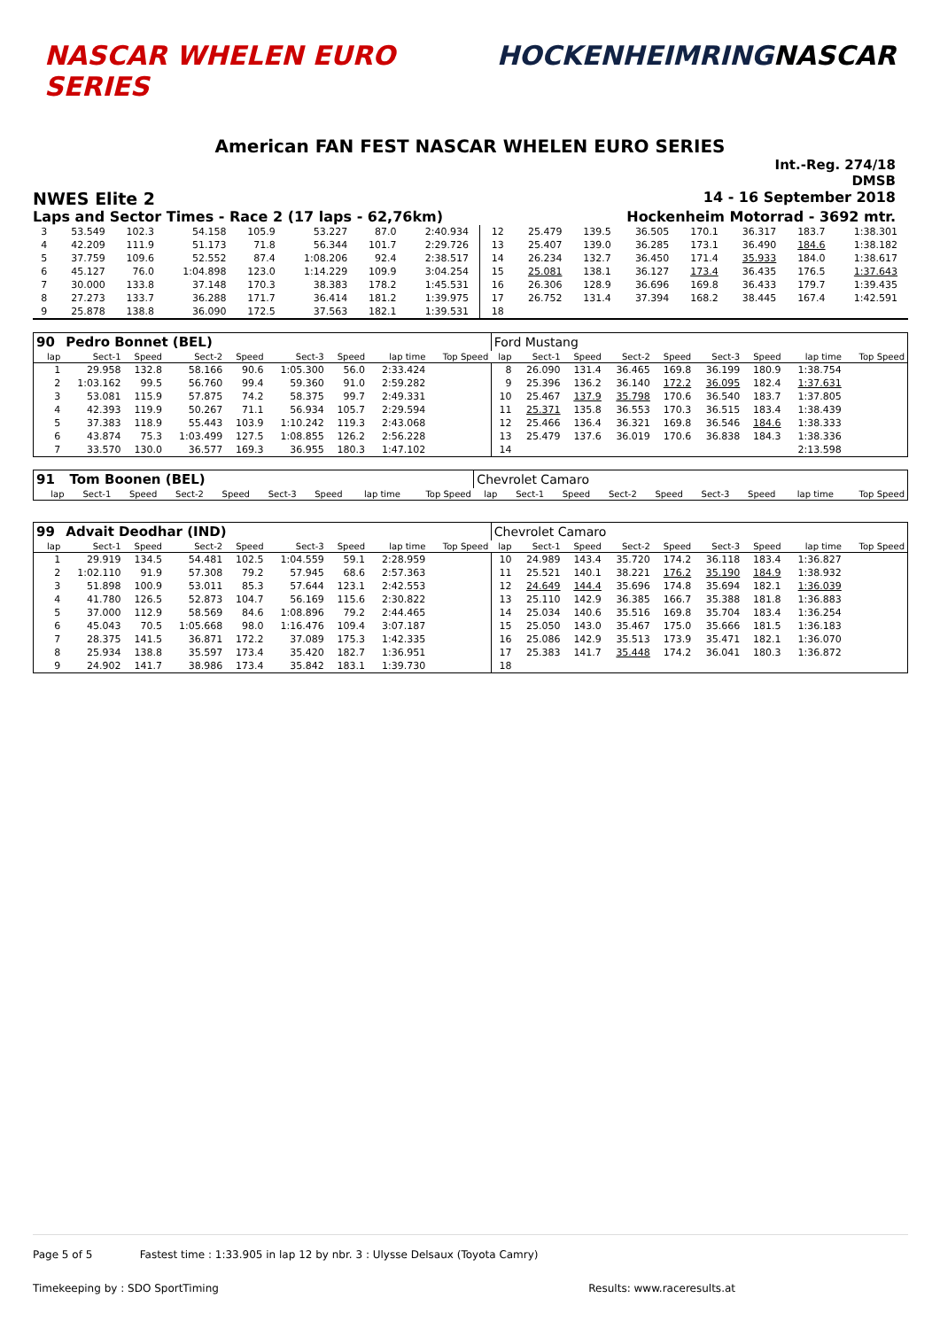NASCAR WHELEN EURO SERIES HOCKENHEIMRING NASCAR
American FAN FEST NASCAR WHELEN EURO SERIES
Int.-Reg. 274/18
DMSB
NWES Elite 2
14 - 16 September 2018
Laps and Sector Times - Race 2 (17 laps - 62,76km)
Hockenheim Motorrad - 3692 mtr.
| 3 | 53.549 | 102.3 | 54.158 | 105.9 | 53.227 | 87.0 | 2:40.934 | | 12 | 25.479 | 139.5 | 36.505 | 170.1 | 36.317 | 183.7 | 1:38.301 | |
| 4 | 42.209 | 111.9 | 51.173 | 71.8 | 56.344 | 101.7 | 2:29.726 | | 13 | 25.407 | 139.0 | 36.285 | 173.1 | 36.490 | 184.6 | 1:38.182 | |
| 5 | 37.759 | 109.6 | 52.552 | 87.4 | 1:08.206 | 92.4 | 2:38.517 | | 14 | 26.234 | 132.7 | 36.450 | 171.4 | 35.933 | 184.0 | 1:38.617 | |
| 6 | 45.127 | 76.0 | 1:04.898 | 123.0 | 1:14.229 | 109.9 | 3:04.254 | | 15 | 25.081 | 138.1 | 36.127 | 173.4 | 36.435 | 176.5 | 1:37.643 | |
| 7 | 30.000 | 133.8 | 37.148 | 170.3 | 38.383 | 178.2 | 1:45.531 | | 16 | 26.306 | 128.9 | 36.696 | 169.8 | 36.433 | 179.7 | 1:39.435 | |
| 8 | 27.273 | 133.7 | 36.288 | 171.7 | 36.414 | 181.2 | 1:39.975 | | 17 | 26.752 | 131.4 | 37.394 | 168.2 | 38.445 | 167.4 | 1:42.591 | |
| 9 | 25.878 | 138.8 | 36.090 | 172.5 | 37.563 | 182.1 | 1:39.531 | | 18 | | | | | | | | |
| 90 | Pedro Bonnet (BEL) | | | | | | | | Ford Mustang | | | | | | | | |
| lap | Sect-1 | Speed | Sect-2 | Speed | Sect-3 | Speed | lap time | Top Speed | lap | Sect-1 | Speed | Sect-2 | Speed | Sect-3 | Speed | lap time | Top Speed |
| 1 | 29.958 | 132.8 | 58.166 | 90.6 | 1:05.300 | 56.0 | 2:33.424 | | 8 | 26.090 | 131.4 | 36.465 | 169.8 | 36.199 | 180.9 | 1:38.754 | |
| 2 | 1:03.162 | 99.5 | 56.760 | 99.4 | 59.360 | 91.0 | 2:59.282 | | 9 | 25.396 | 136.2 | 36.140 | 172.2 | 36.095 | 182.4 | 1:37.631 | |
| 3 | 53.081 | 115.9 | 57.875 | 74.2 | 58.375 | 99.7 | 2:49.331 | | 10 | 25.467 | 137.9 | 35.798 | 170.6 | 36.540 | 183.7 | 1:37.805 | |
| 4 | 42.393 | 119.9 | 50.267 | 71.1 | 56.934 | 105.7 | 2:29.594 | | 11 | 25.371 | 135.8 | 36.553 | 170.3 | 36.515 | 183.4 | 1:38.439 | |
| 5 | 37.383 | 118.9 | 55.443 | 103.9 | 1:10.242 | 119.3 | 2:43.068 | | 12 | 25.466 | 136.4 | 36.321 | 169.8 | 36.546 | 184.6 | 1:38.333 | |
| 6 | 43.874 | 75.3 | 1:03.499 | 127.5 | 1:08.855 | 126.2 | 2:56.228 | | 13 | 25.479 | 137.6 | 36.019 | 170.6 | 36.838 | 184.3 | 1:38.336 | |
| 7 | 33.570 | 130.0 | 36.577 | 169.3 | 36.955 | 180.3 | 1:47.102 | | 14 | | | | | | | 2:13.598 | |
| 91 | Tom Boonen (BEL) | | | | | | | | Chevrolet Camaro | | | | | | | | |
| lap | Sect-1 | Speed | Sect-2 | Speed | Sect-3 | Speed | lap time | Top Speed | lap | Sect-1 | Speed | Sect-2 | Speed | Sect-3 | Speed | lap time | Top Speed |
| 99 | Advait Deodhar (IND) | | | | | | | | Chevrolet Camaro | | | | | | | | |
| lap | Sect-1 | Speed | Sect-2 | Speed | Sect-3 | Speed | lap time | Top Speed | lap | Sect-1 | Speed | Sect-2 | Speed | Sect-3 | Speed | lap time | Top Speed |
| 1 | 29.919 | 134.5 | 54.481 | 102.5 | 1:04.559 | 59.1 | 2:28.959 | | 10 | 24.989 | 143.4 | 35.720 | 174.2 | 36.118 | 183.4 | 1:36.827 | |
| 2 | 1:02.110 | 91.9 | 57.308 | 79.2 | 57.945 | 68.6 | 2:57.363 | | 11 | 25.521 | 140.1 | 38.221 | 176.2 | 35.190 | 184.9 | 1:38.932 | |
| 3 | 51.898 | 100.9 | 53.011 | 85.3 | 57.644 | 123.1 | 2:42.553 | | 12 | 24.649 | 144.4 | 35.696 | 174.8 | 35.694 | 182.1 | 1:36.039 | |
| 4 | 41.780 | 126.5 | 52.873 | 104.7 | 56.169 | 115.6 | 2:30.822 | | 13 | 25.110 | 142.9 | 36.385 | 166.7 | 35.388 | 181.8 | 1:36.883 | |
| 5 | 37.000 | 112.9 | 58.569 | 84.6 | 1:08.896 | 79.2 | 2:44.465 | | 14 | 25.034 | 140.6 | 35.516 | 169.8 | 35.704 | 183.4 | 1:36.254 | |
| 6 | 45.043 | 70.5 | 1:05.668 | 98.0 | 1:16.476 | 109.4 | 3:07.187 | | 15 | 25.050 | 143.0 | 35.467 | 175.0 | 35.666 | 181.5 | 1:36.183 | |
| 7 | 28.375 | 141.5 | 36.871 | 172.2 | 37.089 | 175.3 | 1:42.335 | | 16 | 25.086 | 142.9 | 35.513 | 173.9 | 35.471 | 182.1 | 1:36.070 | |
| 8 | 25.934 | 138.8 | 35.597 | 173.4 | 35.420 | 182.7 | 1:36.951 | | 17 | 25.383 | 141.7 | 35.448 | 174.2 | 36.041 | 180.3 | 1:36.872 | |
| 9 | 24.902 | 141.7 | 38.986 | 173.4 | 35.842 | 183.1 | 1:39.730 | | 18 | | | | | | | | |
Page 5 of 5 Fastest time : 1:33.905 in lap 12 by nbr. 3 : Ulysse Delsaux (Toyota Camry)
Timekeeping by : SDO SportTiming Results: www.raceresults.at